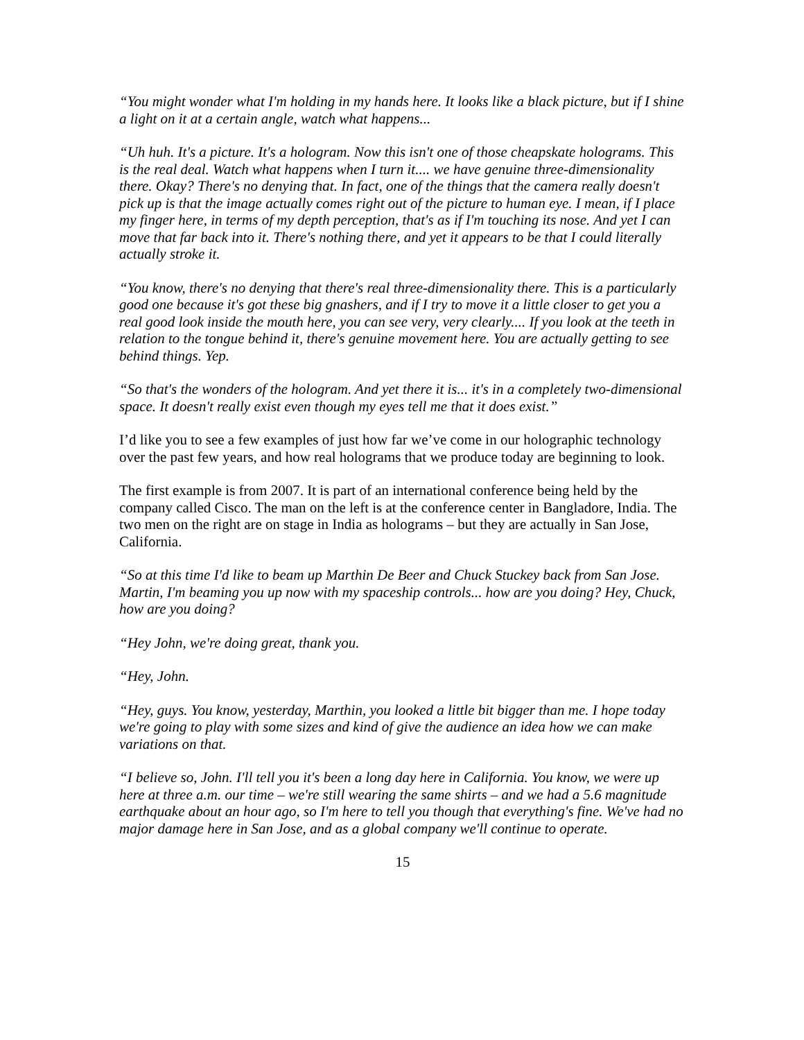“You might wonder what I'm holding in my hands here. It looks like a black picture, but if I shine a light on it at a certain angle, watch what happens...
“Uh huh. It's a picture. It's a hologram. Now this isn't one of those cheapskate holograms. This is the real deal. Watch what happens when I turn it.... we have genuine three-dimensionality there. Okay? There's no denying that. In fact, one of the things that the camera really doesn't pick up is that the image actually comes right out of the picture to human eye. I mean, if I place my finger here, in terms of my depth perception, that's as if I'm touching its nose. And yet I can move that far back into it. There's nothing there, and yet it appears to be that I could literally actually stroke it.
“You know, there's no denying that there's real three-dimensionality there. This is a particularly good one because it's got these big gnashers, and if I try to move it a little closer to get you a real good look inside the mouth here, you can see very, very clearly.... If you look at the teeth in relation to the tongue behind it, there's genuine movement here. You are actually getting to see behind things. Yep.
“So that's the wonders of the hologram. And yet there it is... it's in a completely two-dimensional space. It doesn't really exist even though my eyes tell me that it does exist.”
I’d like you to see a few examples of just how far we’ve come in our holographic technology over the past few years, and how real holograms that we produce today are beginning to look.
The first example is from 2007. It is part of an international conference being held by the company called Cisco. The man on the left is at the conference center in Bangladore, India. The two men on the right are on stage in India as holograms – but they are actually in San Jose, California.
“So at this time I'd like to beam up Marthin De Beer and Chuck Stuckey back from San Jose. Martin, I'm beaming you up now with my spaceship controls... how are you doing? Hey, Chuck, how are you doing?
“Hey John, we're doing great, thank you.
“Hey, John.
“Hey, guys. You know, yesterday, Marthin, you looked a little bit bigger than me. I hope today we're going to play with some sizes and kind of give the audience an idea how we can make variations on that.
“I believe so, John. I'll tell you it's been a long day here in California. You know, we were up here at three a.m. our time – we're still wearing the same shirts – and we had a 5.6 magnitude earthquake about an hour ago, so I'm here to tell you though that everything's fine. We've had no major damage here in San Jose, and as a global company we'll continue to operate.
15